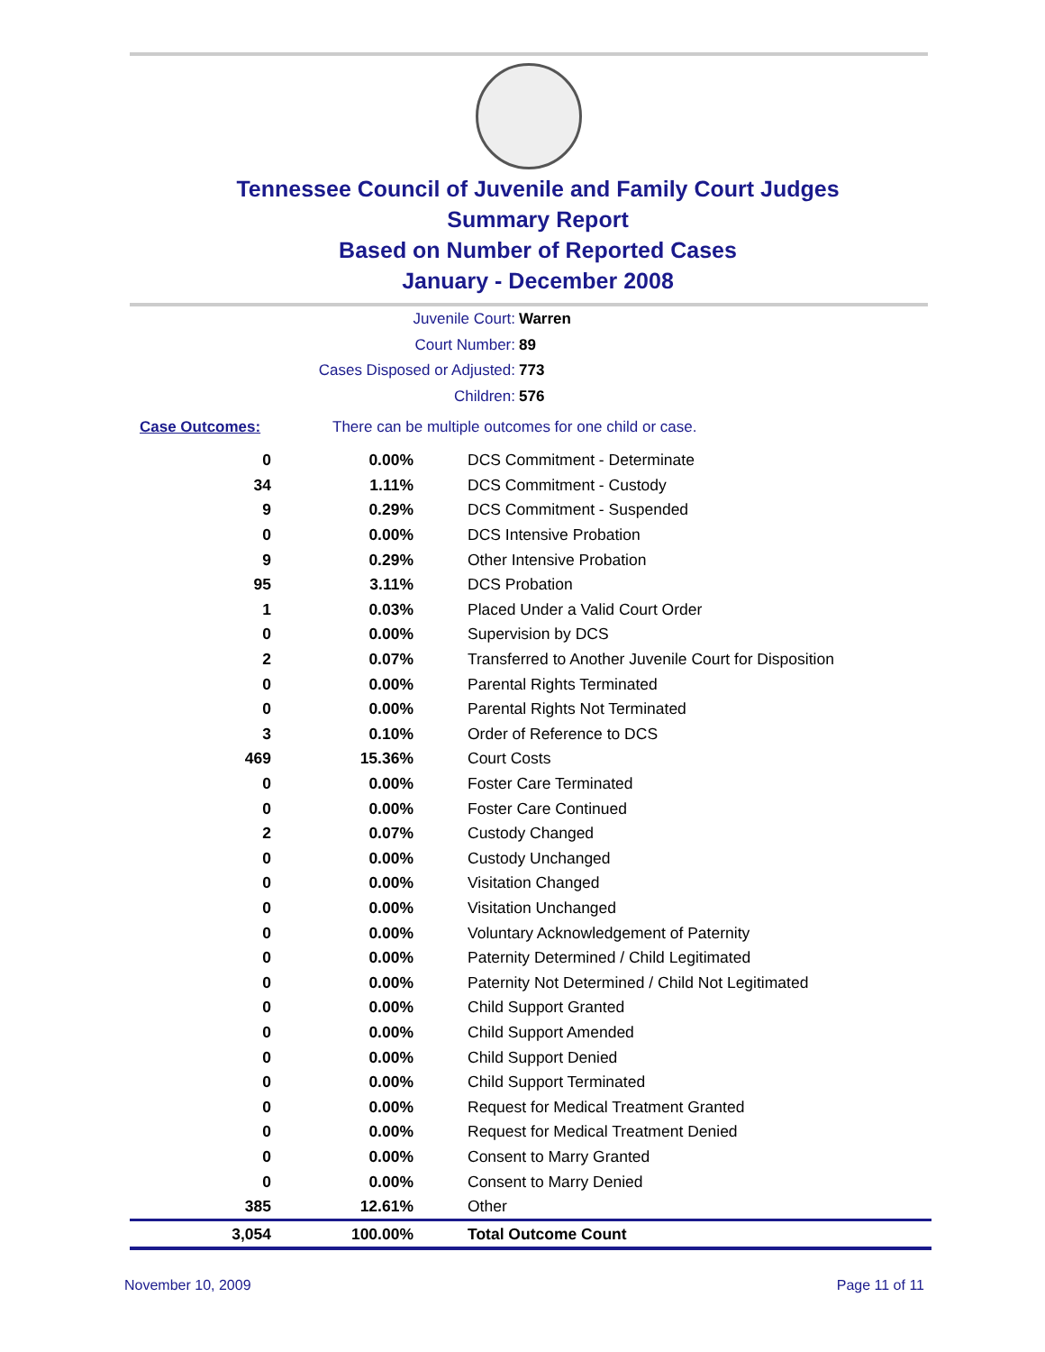Tennessee Council of Juvenile and Family Court Judges
Summary Report
Based on Number of Reported Cases
January - December 2008
Juvenile Court: Warren
Court Number: 89
Cases Disposed or Adjusted: 773
Children: 576
Case Outcomes: There can be multiple outcomes for one child or case.
| 0 | 0.00% | DCS Commitment - Determinate |
| 34 | 1.11% | DCS Commitment - Custody |
| 9 | 0.29% | DCS Commitment - Suspended |
| 0 | 0.00% | DCS Intensive Probation |
| 9 | 0.29% | Other Intensive Probation |
| 95 | 3.11% | DCS Probation |
| 1 | 0.03% | Placed Under a Valid Court Order |
| 0 | 0.00% | Supervision by DCS |
| 2 | 0.07% | Transferred to Another Juvenile Court for Disposition |
| 0 | 0.00% | Parental Rights Terminated |
| 0 | 0.00% | Parental Rights Not Terminated |
| 3 | 0.10% | Order of Reference to DCS |
| 469 | 15.36% | Court Costs |
| 0 | 0.00% | Foster Care Terminated |
| 0 | 0.00% | Foster Care Continued |
| 2 | 0.07% | Custody Changed |
| 0 | 0.00% | Custody Unchanged |
| 0 | 0.00% | Visitation Changed |
| 0 | 0.00% | Visitation Unchanged |
| 0 | 0.00% | Voluntary Acknowledgement of Paternity |
| 0 | 0.00% | Paternity Determined / Child Legitimated |
| 0 | 0.00% | Paternity Not Determined / Child Not Legitimated |
| 0 | 0.00% | Child Support Granted |
| 0 | 0.00% | Child Support Amended |
| 0 | 0.00% | Child Support Denied |
| 0 | 0.00% | Child Support Terminated |
| 0 | 0.00% | Request for Medical Treatment Granted |
| 0 | 0.00% | Request for Medical Treatment Denied |
| 0 | 0.00% | Consent to Marry Granted |
| 0 | 0.00% | Consent to Marry Denied |
| 385 | 12.61% | Other |
| 3,054 | 100.00% | Total Outcome Count |
November 10, 2009 Page 11 of 11